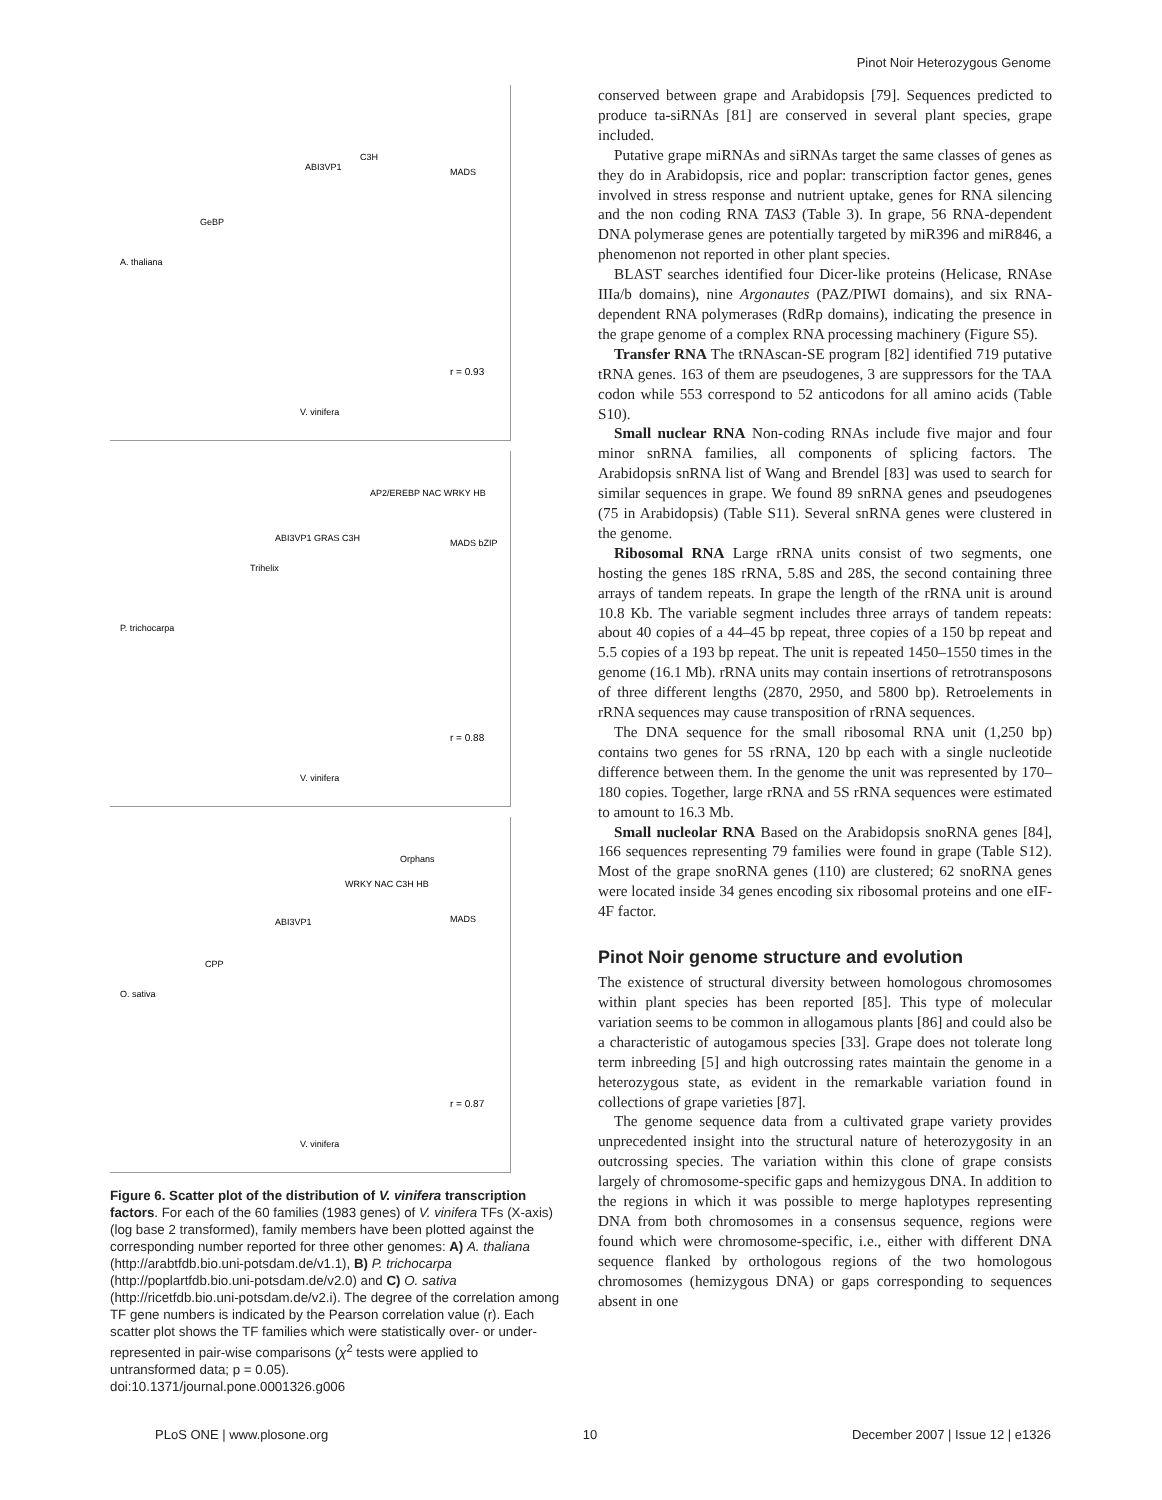Pinot Noir Heterozygous Genome
A. thaliana
V. vinifera
r = 0.93
GeBP
ABI3VP1
C3H
MADS
P. trichocarpa
V. vinifera
r = 0.88
AP2/EREBP NAC WRKY HB
ABI3VP1 GRAS C3H
Trihelix
MADS bZIP
O. sativa
V. vinifera
r = 0.87
Orphans
WRKY NAC C3H HB
ABI3VP1
CPP
MADS
Figure 6. Scatter plot of the distribution of V. vinifera transcription factors. For each of the 60 families (1983 genes) of V. vinifera TFs (X-axis) (log base 2 transformed), family members have been plotted against the corresponding number reported for three other genomes: A) A. thaliana (http://arabtfdb.bio.uni-potsdam.de/v1.1), B) P. trichocarpa (http://poplartfdb.bio.uni-potsdam.de/v2.0) and C) O. sativa (http://ricetfdb.bio.uni-potsdam.de/v2.i). The degree of the correlation among TF gene numbers is indicated by the Pearson correlation value (r). Each scatter plot shows the TF families which were statistically over- or under- represented in pair-wise comparisons (χ<sup>2</sup> tests were applied to untransformed data; p = 0.05).
doi:10.1371/journal.pone.0001326.g006
conserved between grape and Arabidopsis [79]. Sequences predicted to produce ta-siRNAs [81] are conserved in several plant species, grape included.
Putative grape miRNAs and siRNAs target the same classes of genes as they do in Arabidopsis, rice and poplar: transcription factor genes, genes involved in stress response and nutrient uptake, genes for RNA silencing and the non coding RNA TAS3 (Table 3). In grape, 56 RNA-dependent DNA polymerase genes are potentially targeted by miR396 and miR846, a phenomenon not reported in other plant species.
BLAST searches identified four Dicer-like proteins (Helicase, RNAse IIIa/b domains), nine Argonautes (PAZ/PIWI domains), and six RNA-dependent RNA polymerases (RdRp domains), indicating the presence in the grape genome of a complex RNA processing machinery (Figure S5).
Transfer RNA The tRNAscan-SE program [82] identified 719 putative tRNA genes. 163 of them are pseudogenes, 3 are suppressors for the TAA codon while 553 correspond to 52 anticodons for all amino acids (Table S10).
Small nuclear RNA Non-coding RNAs include five major and four minor snRNA families, all components of splicing factors. The Arabidopsis snRNA list of Wang and Brendel [83] was used to search for similar sequences in grape. We found 89 snRNA genes and pseudogenes (75 in Arabidopsis) (Table S11). Several snRNA genes were clustered in the genome.
Ribosomal RNA Large rRNA units consist of two segments, one hosting the genes 18S rRNA, 5.8S and 28S, the second containing three arrays of tandem repeats. In grape the length of the rRNA unit is around 10.8 Kb. The variable segment includes three arrays of tandem repeats: about 40 copies of a 44–45 bp repeat, three copies of a 150 bp repeat and 5.5 copies of a 193 bp repeat. The unit is repeated 1450–1550 times in the genome (16.1 Mb). rRNA units may contain insertions of retrotransposons of three different lengths (2870, 2950, and 5800 bp). Retroelements in rRNA sequences may cause transposition of rRNA sequences.
The DNA sequence for the small ribosomal RNA unit (1,250 bp) contains two genes for 5S rRNA, 120 bp each with a single nucleotide difference between them. In the genome the unit was represented by 170–180 copies. Together, large rRNA and 5S rRNA sequences were estimated to amount to 16.3 Mb.
Small nucleolar RNA Based on the Arabidopsis snoRNA genes [84], 166 sequences representing 79 families were found in grape (Table S12). Most of the grape snoRNA genes (110) are clustered; 62 snoRNA genes were located inside 34 genes encoding six ribosomal proteins and one eIF-4F factor.
Pinot Noir genome structure and evolution
The existence of structural diversity between homologous chromosomes within plant species has been reported [85]. This type of molecular variation seems to be common in allogamous plants [86] and could also be a characteristic of autogamous species [33]. Grape does not tolerate long term inbreeding [5] and high outcrossing rates maintain the genome in a heterozygous state, as evident in the remarkable variation found in collections of grape varieties [87].
The genome sequence data from a cultivated grape variety provides unprecedented insight into the structural nature of heterozygosity in an outcrossing species. The variation within this clone of grape consists largely of chromosome-specific gaps and hemizygous DNA. In addition to the regions in which it was possible to merge haplotypes representing DNA from both chromosomes in a consensus sequence, regions were found which were chromosome-specific, i.e., either with different DNA sequence flanked by orthologous regions of the two homologous chromosomes (hemizygous DNA) or gaps corresponding to sequences absent in one
PLoS ONE | www.plosone.org 10 December 2007 | Issue 12 | e1326